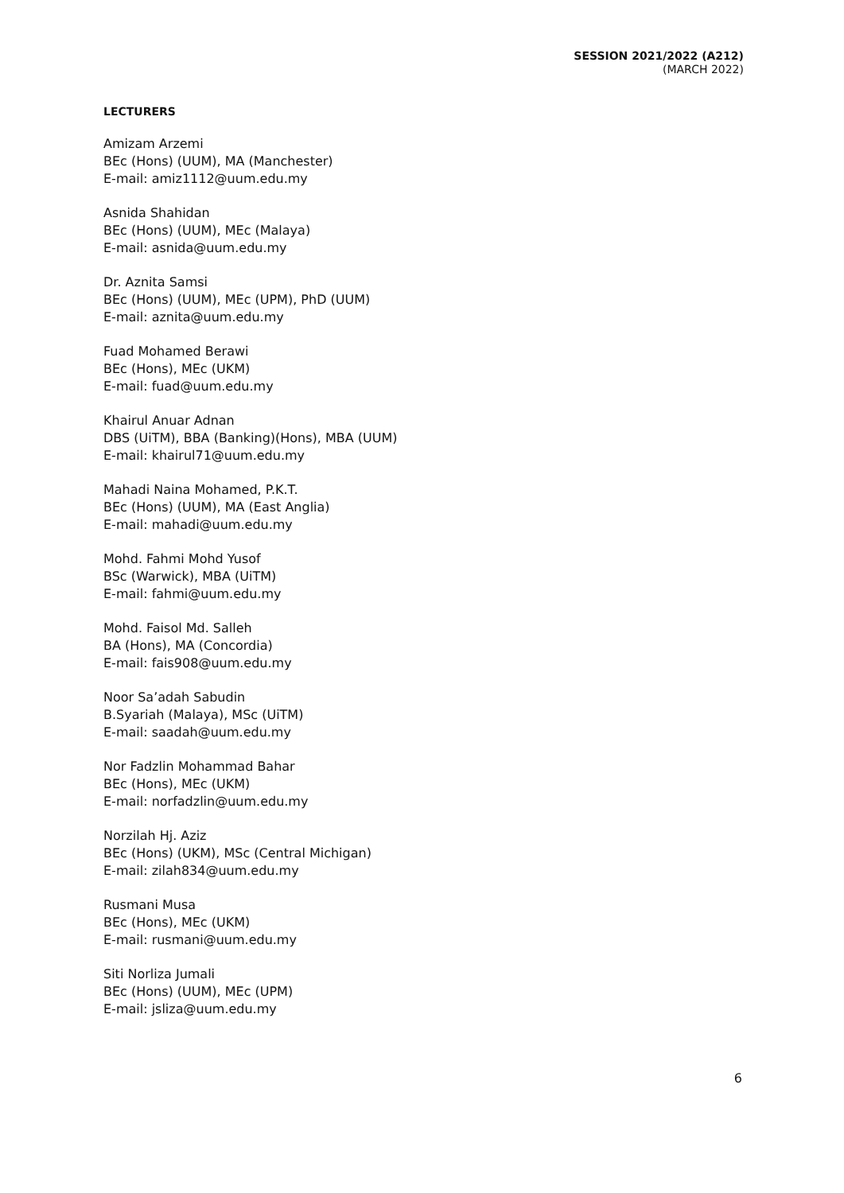SESSION 2021/2022 (A212)
(MARCH 2022)
LECTURERS
Amizam Arzemi
BEc (Hons) (UUM), MA (Manchester)
E-mail: amiz1112@uum.edu.my
Asnida Shahidan
BEc (Hons) (UUM), MEc (Malaya)
E-mail: asnida@uum.edu.my
Dr. Aznita Samsi
BEc (Hons) (UUM), MEc (UPM), PhD (UUM)
E-mail: aznita@uum.edu.my
Fuad Mohamed Berawi
BEc (Hons), MEc (UKM)
E-mail: fuad@uum.edu.my
Khairul Anuar Adnan
DBS (UiTM), BBA (Banking)(Hons), MBA (UUM)
E-mail: khairul71@uum.edu.my
Mahadi Naina Mohamed, P.K.T.
BEc (Hons) (UUM), MA (East Anglia)
E-mail: mahadi@uum.edu.my
Mohd. Fahmi Mohd Yusof
BSc (Warwick), MBA (UiTM)
E-mail: fahmi@uum.edu.my
Mohd. Faisol Md. Salleh
BA (Hons), MA (Concordia)
E-mail: fais908@uum.edu.my
Noor Sa’adah Sabudin
B.Syariah (Malaya), MSc (UiTM)
E-mail: saadah@uum.edu.my
Nor Fadzlin Mohammad Bahar
BEc (Hons), MEc (UKM)
E-mail: norfadzlin@uum.edu.my
Norzilah Hj. Aziz
BEc (Hons) (UKM), MSc (Central Michigan)
E-mail: zilah834@uum.edu.my
Rusmani Musa
BEc (Hons), MEc (UKM)
E-mail: rusmani@uum.edu.my
Siti Norliza Jumali
BEc (Hons) (UUM), MEc (UPM)
E-mail: jsliza@uum.edu.my
6